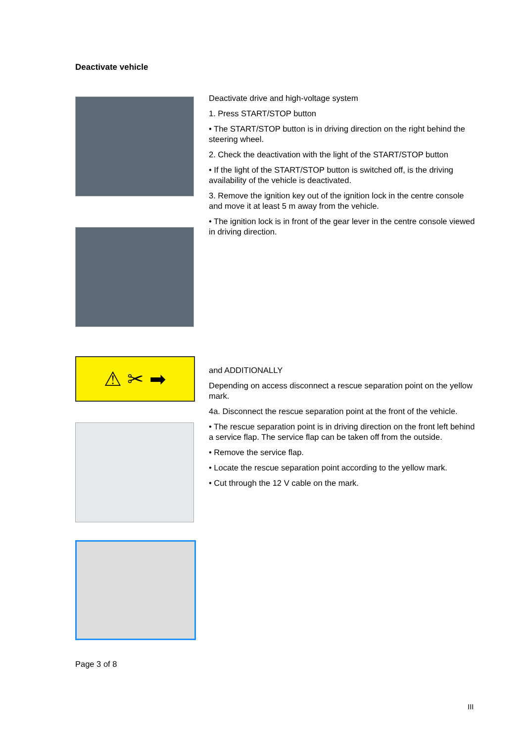Deactivate vehicle
Deactivate drive and high-voltage system
1. Press START/STOP button
• The START/STOP button is in driving direction on the right behind the steering wheel.
2. Check the deactivation with the light of the START/STOP button
• If the light of the START/STOP button is switched off, is the driving availability of the vehicle is deactivated.
3. Remove the ignition key out of the ignition lock in the centre console and move it at least 5 m away from the vehicle.
• The ignition lock is in front of the gear lever in the centre console viewed in driving direction.
⚠ ✂ ➡
and ADDITIONALLY
Depending on access disconnect a rescue separation point on the yellow mark.
4a. Disconnect the rescue separation point at the front of the vehicle.
• The rescue separation point is in driving direction on the front left behind a service flap. The service flap can be taken off from the outside.
• Remove the service flap.
• Locate the rescue separation point according to the yellow mark.
• Cut through the 12 V cable on the mark.
Page 3 of 8
III